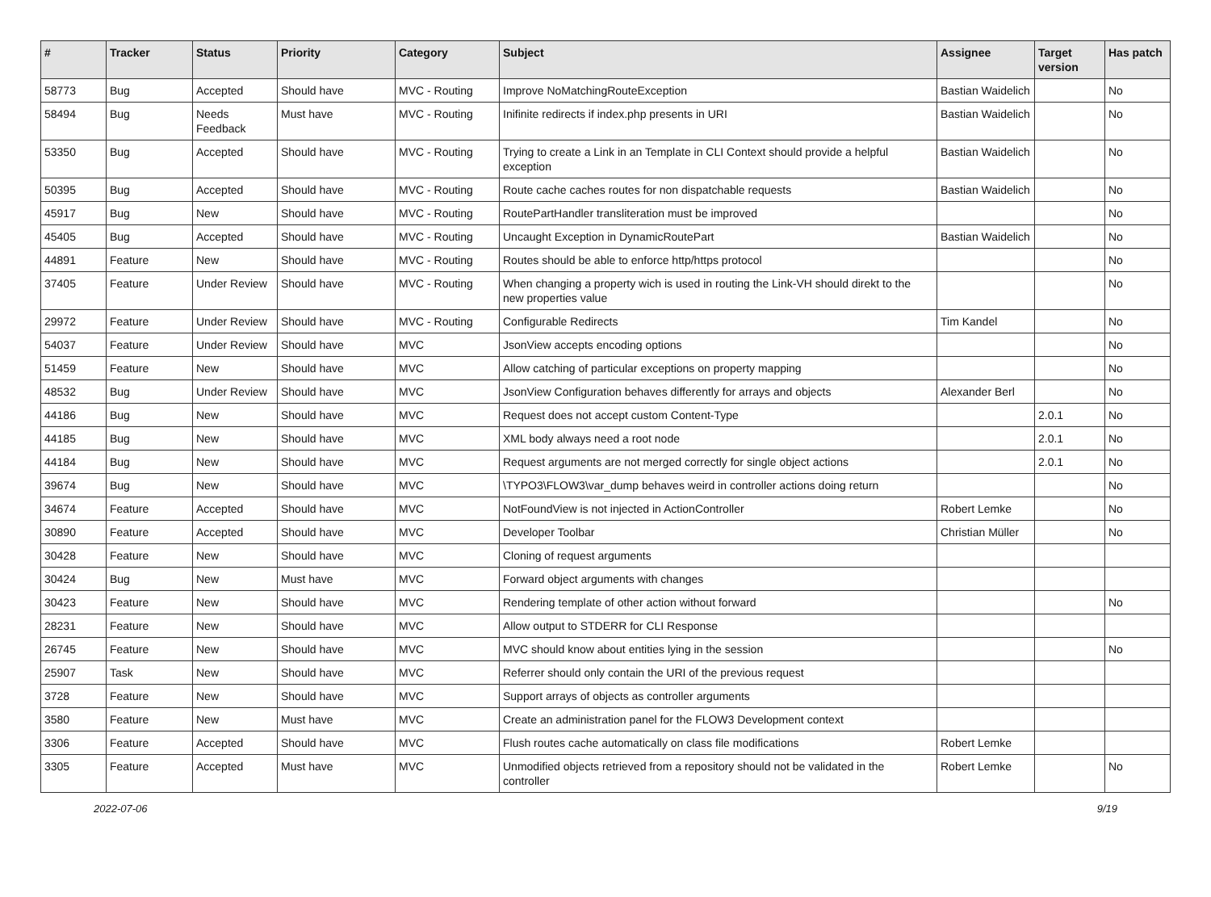| # | Tracker | Status | Priority | Category | Subject | Assignee | Target version | Has patch |
| --- | --- | --- | --- | --- | --- | --- | --- | --- |
| 58773 | Bug | Accepted | Should have | MVC - Routing | Improve NoMatchingRouteException | Bastian Waidelich | | No |
| 58494 | Bug | Needs Feedback | Must have | MVC - Routing | Inifinite redirects if index.php presents in URI | Bastian Waidelich | | No |
| 53350 | Bug | Accepted | Should have | MVC - Routing | Trying to create a Link in an Template in CLI Context should provide a helpful exception | Bastian Waidelich | | No |
| 50395 | Bug | Accepted | Should have | MVC - Routing | Route cache caches routes for non dispatchable requests | Bastian Waidelich | | No |
| 45917 | Bug | New | Should have | MVC - Routing | RoutePartHandler transliteration must be improved | | | No |
| 45405 | Bug | Accepted | Should have | MVC - Routing | Uncaught Exception in DynamicRoutePart | Bastian Waidelich | | No |
| 44891 | Feature | New | Should have | MVC - Routing | Routes should be able to enforce http/https protocol | | | No |
| 37405 | Feature | Under Review | Should have | MVC - Routing | When changing a property wich is used in routing the Link-VH should direkt to the new properties value | | | No |
| 29972 | Feature | Under Review | Should have | MVC - Routing | Configurable Redirects | Tim Kandel | | No |
| 54037 | Feature | Under Review | Should have | MVC | JsonView accepts encoding options | | | No |
| 51459 | Feature | New | Should have | MVC | Allow catching of particular exceptions on property mapping | | | No |
| 48532 | Bug | Under Review | Should have | MVC | JsonView Configuration behaves differently for arrays and objects | Alexander Berl | | No |
| 44186 | Bug | New | Should have | MVC | Request does not accept custom Content-Type | | 2.0.1 | No |
| 44185 | Bug | New | Should have | MVC | XML body always need a root node | | 2.0.1 | No |
| 44184 | Bug | New | Should have | MVC | Request arguments are not merged correctly for single object actions | | 2.0.1 | No |
| 39674 | Bug | New | Should have | MVC | \TYPO3\FLOW3\var_dump behaves weird in controller actions doing return | | | No |
| 34674 | Feature | Accepted | Should have | MVC | NotFoundView is not injected in ActionController | Robert Lemke | | No |
| 30890 | Feature | Accepted | Should have | MVC | Developer Toolbar | Christian Müller | | No |
| 30428 | Feature | New | Should have | MVC | Cloning of request arguments | | | |
| 30424 | Bug | New | Must have | MVC | Forward object arguments with changes | | | |
| 30423 | Feature | New | Should have | MVC | Rendering template of other action without forward | | | No |
| 28231 | Feature | New | Should have | MVC | Allow output to STDERR for CLI Response | | | |
| 26745 | Feature | New | Should have | MVC | MVC should know about entities lying in the session | | | No |
| 25907 | Task | New | Should have | MVC | Referrer should only contain the URI of the previous request | | | |
| 3728 | Feature | New | Should have | MVC | Support arrays of objects as controller arguments | | | |
| 3580 | Feature | New | Must have | MVC | Create an administration panel for the FLOW3 Development context | | | |
| 3306 | Feature | Accepted | Should have | MVC | Flush routes cache automatically on class file modifications | Robert Lemke | | |
| 3305 | Feature | Accepted | Must have | MVC | Unmodified objects retrieved from a repository should not be validated in the controller | Robert Lemke | | No |
2022-07-06 9/19